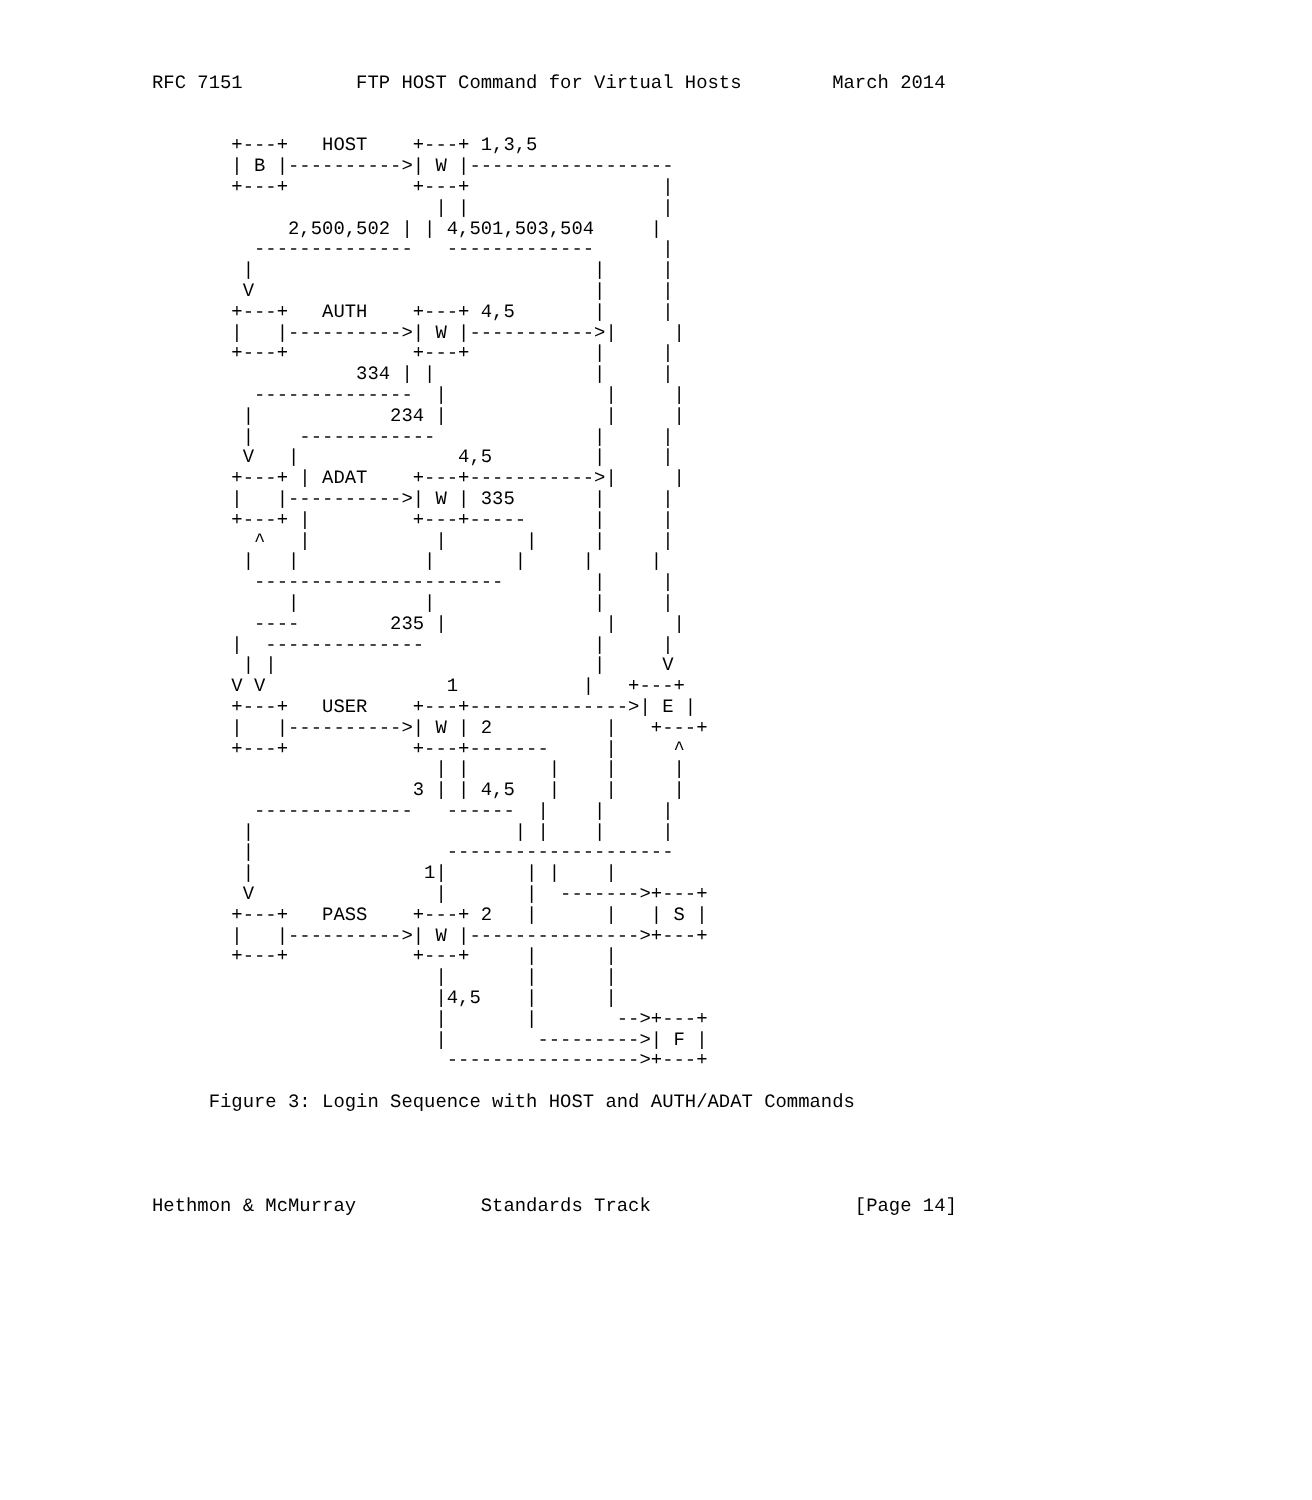RFC 7151          FTP HOST Command for Virtual Hosts        March 2014


       +---+   HOST    +---+ 1,3,5
       | B |---------->| W |------------------
       +---+           +---+                 |
                         | |                 |
            2,500,502 | | 4,501,503,504     |
         --------------   -------------      |
        |                              |     |
        V                              |     |
       +---+   AUTH    +---+ 4,5       |     |
       |   |---------->| W |----------->|     |
       +---+           +---+           |     |
                  334 | |              |     |
         --------------  |              |     |
        |            234 |              |     |
        |    ------------              |     |
        V   |              4,5         |     |
       +---+ | ADAT    +---+----------->|     |
       |   |---------->| W | 335       |     |
       +---+ |         +---+-----      |     |
         ^   |           |       |     |     |
        |   |           |       |     |     |
         ----------------------        |     |
            |           |              |     |
         ----        235 |              |     |
       |  --------------               |     |
        | |                            |     V
       V V                1           |   +---+
       +---+   USER    +---+-------------->| E |
       |   |---------->| W | 2          |   +---+
       +---+           +---+-------     |     ^
                         | |       |    |     |
                       3 | | 4,5   |    |     |
         --------------   ------  |    |     |
        |                       | |    |     |
        |                 --------------------
        |               1|       | |    |
        V                |       |  ------->+---+
       +---+   PASS    +---+ 2   |      |   | S |
       |   |---------->| W |--------------->+---+
       +---+           +---+     |      |
                         |       |      |
                         |4,5    |      |
                         |       |       -->+---+
                         |        --------->| F |
                          ----------------->+---+

     Figure 3: Login Sequence with HOST and AUTH/ADAT Commands




Hethmon & McMurray           Standards Track                  [Page 14]